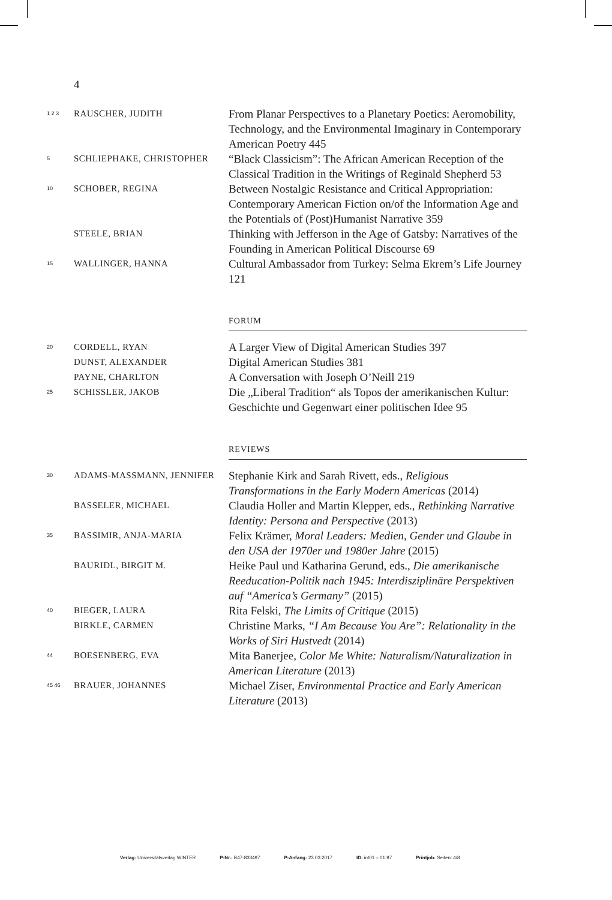4
1 2 3
RAUSCHER, JUDITH
From Planar Perspectives to a Planetary Poetics: Aeromobility, Technology, and the Environmental Imaginary in Contemporary American Poetry 445
5
SCHLIEPHAKE, CHRISTOPHER
“Black Classicism”: The African American Reception of the Classical Tradition in the Writings of Reginald Shepherd 53
10
SCHOBER, REGINA
Between Nostalgic Resistance and Critical Appro­priation: Contemporary American Fiction on/of the Information Age and the Potentials of (Post)Human­ist Narrative 359
STEELE, BRIAN
Thinking with Jefferson in the Age of Gatsby: Narratives of the Founding in American Political Discourse 69
15
WALLINGER, HANNA
Cultural Ambassador from Turkey: Selma Ekrem’s Life Journey 121
FORUM
20
CORDELL, RYAN
A Larger View of Digital American Studies 397
DUNST, ALEXANDER
Digital American Studies 381
PAYNE, CHARLTON
A Conversation with Joseph O’Neill 219
25
SCHISSLER, JAKOB
Die „Liberal Tradition“ als Topos der amerika­nischen Kultur: Geschichte und Gegenwart einer politischen Idee 95
REVIEWS
30
ADAMS-MASSMANN, JENNIFER
Stephanie Kirk and Sarah Rivett, eds., Religious Transformations in the Early Modern Americas (2014)
BASSELER, MICHAEL
Claudia Holler and Martin Klepper, eds., Rethinking Narrative Identity: Persona and Perspective (2013)
35
BASSIMIR, ANJA-MARIA
Felix Krämer, Moral Leaders: Medien, Gender und Glaube in den USA der 1970er und 1980er Jahre (2015)
BAURIDL, BIRGIT M.
Heike Paul und Katharina Gerund, eds., Die amerika­nische Reeducation-Politik nach 1945: Interdiszipli­näre Perspektiven auf “America’s Germany” (2015)
40
BIEGER, LAURA
Rita Felski, The Limits of Critique (2015)
BIRKLE, CARMEN
Christine Marks, “I Am Because You Are”: Relationality in the Works of Siri Hustvedt (2014)
44
BOESENBERG, EVA
Mita Banerjee, Color Me White: Naturalism/Natu­ralization in American Literature (2013)
45 46
BRAUER, JOHANNES
Michael Ziser, Environmental Practice and Early American Literature (2013)
Verlag: Universitätsverlag WINTER P-Nr.: B47-833497 P-Anfang: 23.03.2017 ID: int01 – 01.97 Printjob: Seiten: 4/8